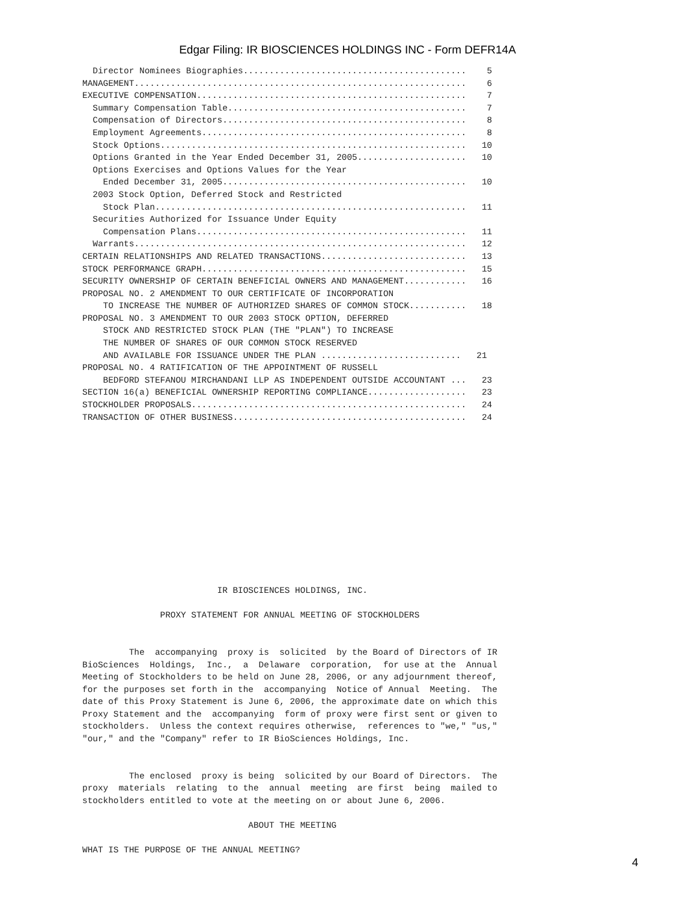Edgar Filing: IR BIOSCIENCES HOLDINGS INC - Form DEFR14A
  Director Nominees Biographies...........................................    5
MANAGEMENT................................................................    6
EXECUTIVE COMPENSATION....................................................    7
  Summary Compensation Table..............................................    7
  Compensation of Directors...............................................    8
  Employment Agreements...................................................    8
  Stock Options...........................................................   10
  Options Granted in the Year Ended December 31, 2005.....................   10
  Options Exercises and Options Values for the Year
    Ended December 31, 2005...............................................   10
  2003 Stock Option, Deferred Stock and Restricted
    Stock Plan............................................................   11
  Securities Authorized for Issuance Under Equity
    Compensation Plans....................................................   11
  Warrants................................................................   12
CERTAIN RELATIONSHIPS AND RELATED TRANSACTIONS............................   13
STOCK PERFORMANCE GRAPH...................................................   15
SECURITY OWNERSHIP OF CERTAIN BENEFICIAL OWNERS AND MANAGEMENT............   16
PROPOSAL NO. 2 AMENDMENT TO OUR CERTIFICATE OF INCORPORATION
    TO INCREASE THE NUMBER OF AUTHORIZED SHARES OF COMMON STOCK...........   18
PROPOSAL NO. 3 AMENDMENT TO OUR 2003 STOCK OPTION, DEFERRED
    STOCK AND RESTRICTED STOCK PLAN (THE "PLAN") TO INCREASE
    THE NUMBER OF SHARES OF OUR COMMON STOCK RESERVED
    AND AVAILABLE FOR ISSUANCE UNDER THE PLAN ...........................   21
PROPOSAL NO. 4 RATIFICATION OF THE APPOINTMENT OF RUSSELL
    BEDFORD STEFANOU MIRCHANDANI LLP AS INDEPENDENT OUTSIDE ACCOUNTANT ...   23
SECTION 16(a) BENEFICIAL OWNERSHIP REPORTING COMPLIANCE...................   23
STOCKHOLDER PROPOSALS.....................................................   24
TRANSACTION OF OTHER BUSINESS.............................................   24













                          IR BIOSCIENCES HOLDINGS, INC.

               PROXY STATEMENT FOR ANNUAL MEETING OF STOCKHOLDERS


         The  accompanying  proxy is  solicited  by the Board of Directors of IR
BioSciences  Holdings,  Inc.,  a  Delaware  corporation,  for use at the  Annual
Meeting of Stockholders to be held on June 28, 2006, or any adjournment thereof,
for the purposes set forth in the  accompanying  Notice of Annual  Meeting.  The
date of this Proxy Statement is June 6, 2006, the approximate date on which this
Proxy Statement and the  accompanying  form of proxy were first sent or given to
stockholders.  Unless the context requires otherwise,  references to "we," "us,"
"our," and the "Company" refer to IR BioSciences Holdings, Inc.


         The enclosed  proxy is being  solicited by our Board of Directors.  The
proxy  materials  relating  to the  annual  meeting  are first  being  mailed to
stockholders entitled to vote at the meeting on or about June 6, 2006.

                                ABOUT THE MEETING

WHAT IS THE PURPOSE OF THE ANNUAL MEETING?
4